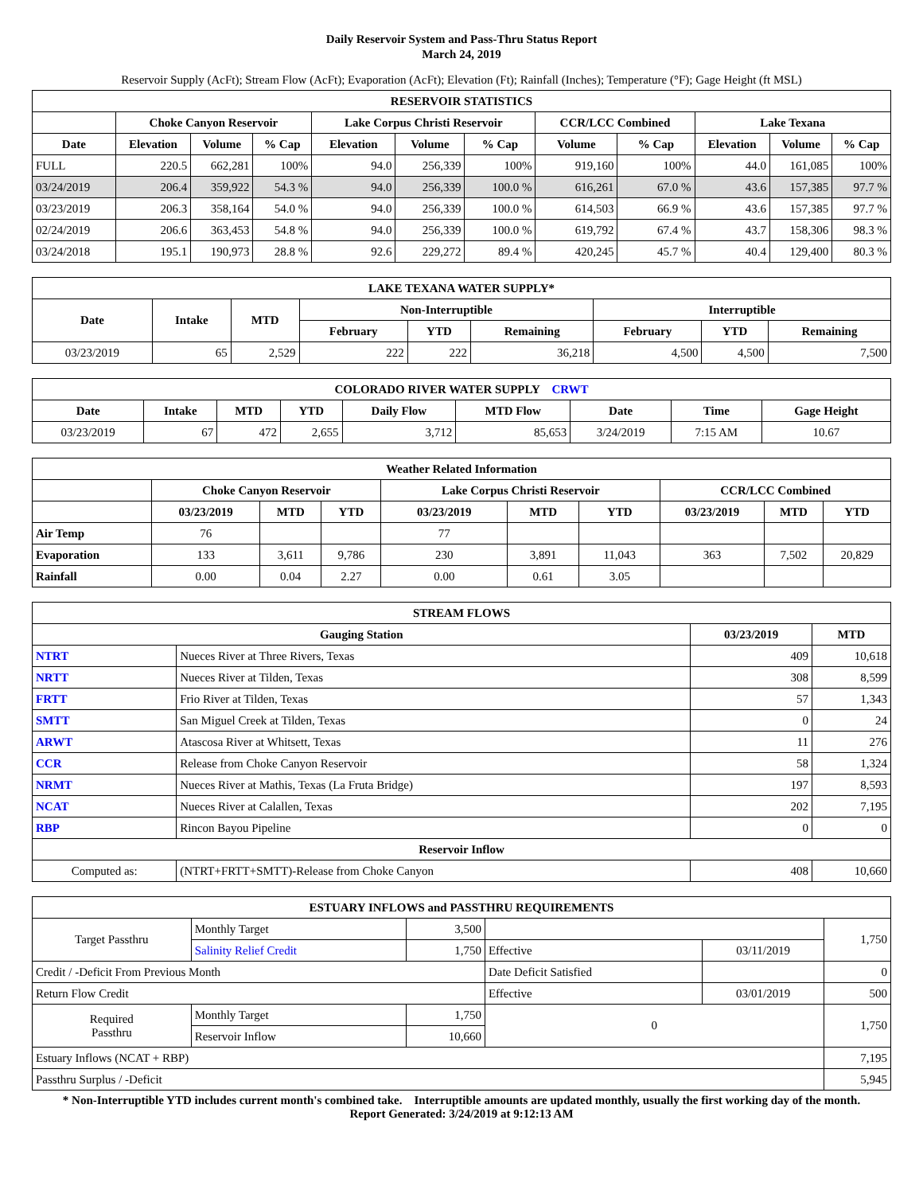Daily Reservoir System and Pass-Thru Status Report
March 24, 2019
Reservoir Supply (AcFt); Stream Flow (AcFt); Evaporation (AcFt); Elevation (Ft); Rainfall (Inches); Temperature (°F); Gage Height (ft MSL)
| RESERVOIR STATISTICS | | | | | | | | | | | |
| --- | --- | --- | --- | --- | --- | --- | --- | --- | --- | --- | --- |
| | Choke Canyon Reservoir | | | Lake Corpus Christi Reservoir | | | CCR/LCC Combined | | Lake Texana | | |
| Date | Elevation | Volume | % Cap | Elevation | Volume | % Cap | Volume | % Cap | Elevation | Volume | % Cap |
| FULL | 220.5 | 662,281 | 100% | 94.0 | 256,339 | 100% | 919,160 | 100% | 44.0 | 161,085 | 100% |
| 03/24/2019 | 206.4 | 359,922 | 54.3 % | 94.0 | 256,339 | 100.0 % | 616,261 | 67.0 % | 43.6 | 157,385 | 97.7 % |
| 03/23/2019 | 206.3 | 358,164 | 54.0 % | 94.0 | 256,339 | 100.0 % | 614,503 | 66.9 % | 43.6 | 157,385 | 97.7 % |
| 02/24/2019 | 206.6 | 363,453 | 54.8 % | 94.0 | 256,339 | 100.0 % | 619,792 | 67.4 % | 43.7 | 158,306 | 98.3 % |
| 03/24/2018 | 195.1 | 190,973 | 28.8 % | 92.6 | 229,272 | 89.4 % | 420,245 | 45.7 % | 40.4 | 129,400 | 80.3 % |
| LAKE TEXANA WATER SUPPLY* | | | | | | | | |
| --- | --- | --- | --- | --- | --- | --- | --- | --- |
| Date | Intake | MTD | Non-Interruptible | | | Interruptible | | |
| | | | February | YTD | Remaining | February | YTD | Remaining |
| 03/23/2019 | 65 | 2,529 | 222 | 222 | 36,218 | 4,500 | 4,500 | 7,500 |
| COLORADO RIVER WATER SUPPLY CRWT | | | | | | | | |
| --- | --- | --- | --- | --- | --- | --- | --- | --- |
| Date | Intake | MTD | YTD | Daily Flow | MTD Flow | Date | Time | Gage Height |
| 03/23/2019 | 67 | 472 | 2,655 | 3,712 | 85,653 | 3/24/2019 | 7:15 AM | 10.67 |
| Weather Related Information | | | | | | | | | |
| --- | --- | --- | --- | --- | --- | --- | --- | --- | --- |
| | Choke Canyon Reservoir | | | Lake Corpus Christi Reservoir | | | CCR/LCC Combined | | |
| | 03/23/2019 | MTD | YTD | 03/23/2019 | MTD | YTD | 03/23/2019 | MTD | YTD |
| Air Temp | 76 | | | 77 | | | | | |
| Evaporation | 133 | 3,611 | 9,786 | 230 | 3,891 | 11,043 | 363 | 7,502 | 20,829 |
| Rainfall | 0.00 | 0.04 | 2.27 | 0.00 | 0.61 | 3.05 | | | |
| STREAM FLOWS | | | |
| --- | --- | --- | --- |
| Gauging Station | | 03/23/2019 | MTD |
| NTRT | Nueces River at Three Rivers, Texas | 409 | 10,618 |
| NRTT | Nueces River at Tilden, Texas | 308 | 8,599 |
| FRTT | Frio River at Tilden, Texas | 57 | 1,343 |
| SMTT | San Miguel Creek at Tilden, Texas | 0 | 24 |
| ARWT | Atascosa River at Whitsett, Texas | 11 | 276 |
| CCR | Release from Choke Canyon Reservoir | 58 | 1,324 |
| NRMT | Nueces River at Mathis, Texas (La Fruta Bridge) | 197 | 8,593 |
| NCAT | Nueces River at Calallen, Texas | 202 | 7,195 |
| RBP | Rincon Bayou Pipeline | 0 | 0 |
| Reservoir Inflow | | | |
| Computed as: | (NTRT+FRTT+SMTT)-Release from Choke Canyon | 408 | 10,660 |
| ESTUARY INFLOWS and PASSTHRU REQUIREMENTS | | | | | |
| --- | --- | --- | --- | --- | --- |
| Target Passthru | Monthly Target | 3,500 | | | 1,750 |
| | Salinity Relief Credit | 1,750 | Effective | 03/11/2019 | |
| Credit / -Deficit From Previous Month | | | Date Deficit Satisfied | | 0 |
| Return Flow Credit | | | Effective | 03/01/2019 | 500 |
| Required Passthru | Monthly Target | 1,750 | 0 | | 1,750 |
| | Reservoir Inflow | 10,660 | | | |
| Estuary Inflows (NCAT + RBP) | | | | | 7,195 |
| Passthru Surplus / -Deficit | | | | | 5,945 |
* Non-Interruptible YTD includes current month's combined take. Interruptible amounts are updated monthly, usually the first working day of the month.
Report Generated: 3/24/2019 at 9:12:13 AM